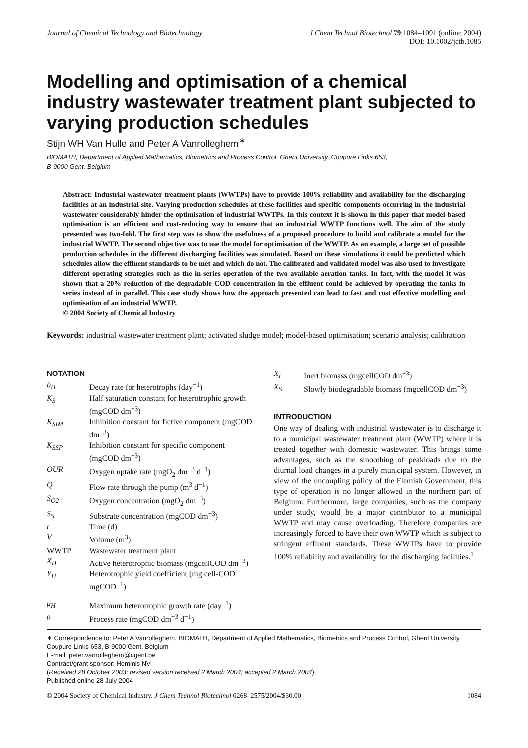Journal of Chemical Technology and Biotechnology
J Chem Technol Biotechnol 79:1084–1091 (online: 2004)
DOI: 10.1002/jctb.1085
Modelling and optimisation of a chemical industry wastewater treatment plant subjected to varying production schedules
Stijn WH Van Hulle and Peter A Vanrolleghem<sup>∗</sup>
BIOMATH, Department of Applied Mathematics, Biometrics and Process Control, Ghent University, Coupure Links 653,
B-9000 Gent, Belgium
Abstract: Industrial wastewater treatment plants (WWTPs) have to provide 100% reliability and availability for the discharging facilities at an industrial site. Varying production schedules at these facilities and specific components occurring in the industrial wastewater considerably hinder the optimisation of industrial WWTPs. In this context it is shown in this paper that model-based optimisation is an efficient and cost-reducing way to ensure that an industrial WWTP functions well. The aim of the study presented was two-fold. The first step was to show the usefulness of a proposed procedure to build and calibrate a model for the industrial WWTP. The second objective was to use the model for optimisation of the WWTP. As an example, a large set of possible production schedules in the different discharging facilities was simulated. Based on these simulations it could be predicted which schedules allow the effluent standards to be met and which do not. The calibrated and validated model was also used to investigate different operating strategies such as the in-series operation of the two available aeration tanks. In fact, with the model it was shown that a 20% reduction of the degradable COD concentration in the effluent could be achieved by operating the tanks in series instead of in parallel. This case study shows how the approach presented can lead to fast and cost effective modelling and optimisation of an industrial WWTP.
© 2004 Society of Chemical Industry
Keywords: industrial wastewater treatment plant; activated sludge model; model-based optimisation; scenario analysis; calibration
NOTATION
| b<sub>H</sub> | Decay rate for heterotrophs (day<sup>−1</sup>) |
| K<sub>S</sub> | Half saturation constant for heterotrophic growth (mgCOD dm<sup>−3</sup>) |
| K<sub>SIM</sub> | Inhibition constant for fictive component (mgCOD dm<sup>−3</sup>) |
| K<sub>SSP</sub> | Inhibition constant for specific component (mgCOD dm<sup>−3</sup>) |
| OUR | Oxygen uptake rate (mgO<sub>2</sub> dm<sup>−3</sup> d<sup>−1</sup>) |
| Q | Flow rate through the pump (m<sup>3</sup> d<sup>−1</sup>) |
| S<sub>O2</sub> | Oxygen concentration (mgO<sub>2</sub> dm<sup>−3</sup>) |
| S<sub>S</sub> | Substrate concentration (mgCOD dm<sup>−3</sup>) |
| t | Time (d) |
| V | Volume (m<sup>3</sup>) |
| WWTP | Wastewater treatment plant |
| X<sub>H</sub> | Active heterotrophic biomass (mgcellCOD dm<sup>−3</sup>) |
| Y<sub>H</sub> | Heterotrophic yield coefficient (mg cell-COD mgCOD<sup>−1</sup>) |
| μ<sub>H</sub> | Maximum heterotrophic growth rate (day<sup>−1</sup>) |
| ρ | Process rate (mgCOD dm<sup>−3</sup> d<sup>−1</sup>) |
| X<sub>I</sub> | Inert biomass (mgcellCOD dm<sup>−3</sup>) |
| X<sub>S</sub> | Slowly biodegradable biomass (mgcellCOD dm<sup>−3</sup>) |
INTRODUCTION
One way of dealing with industrial wastewater is to discharge it to a municipal wastewater treatment plant (WWTP) where it is treated together with domestic wastewater. This brings some advantages, such as the smoothing of peakloads due to the diurnal load changes in a purely municipal system. However, in view of the uncoupling policy of the Flemish Government, this type of operation is no longer allowed in the northern part of Belgium. Furthermore, large companies, such as the company under study, would be a major contributor to a municipal WWTP and may cause overloading. Therefore companies are increasingly forced to have their own WWTP which is subject to stringent effluent standards. These WWTPs have to provide 100% reliability and availability for the discharging facilities.<sup>1</sup>
∗ Correspondence to: Peter A Vanrolleghem, BIOMATH, Department of Applied Mathematics, Biometrics and Process Control, Ghent University, Coupure Links 653, B-9000 Gent, Belgium
E-mail: peter.vanrolleghem@ugent.be
Contract/grant sponsor: Hemmis NV
(Received 28 October 2003; revised version received 2 March 2004; accepted 2 March 2004)
Published online 28 July 2004
© 2004 Society of Chemical Industry. J Chem Technol Biotechnol 0268–2575/2004/$30.00
1084